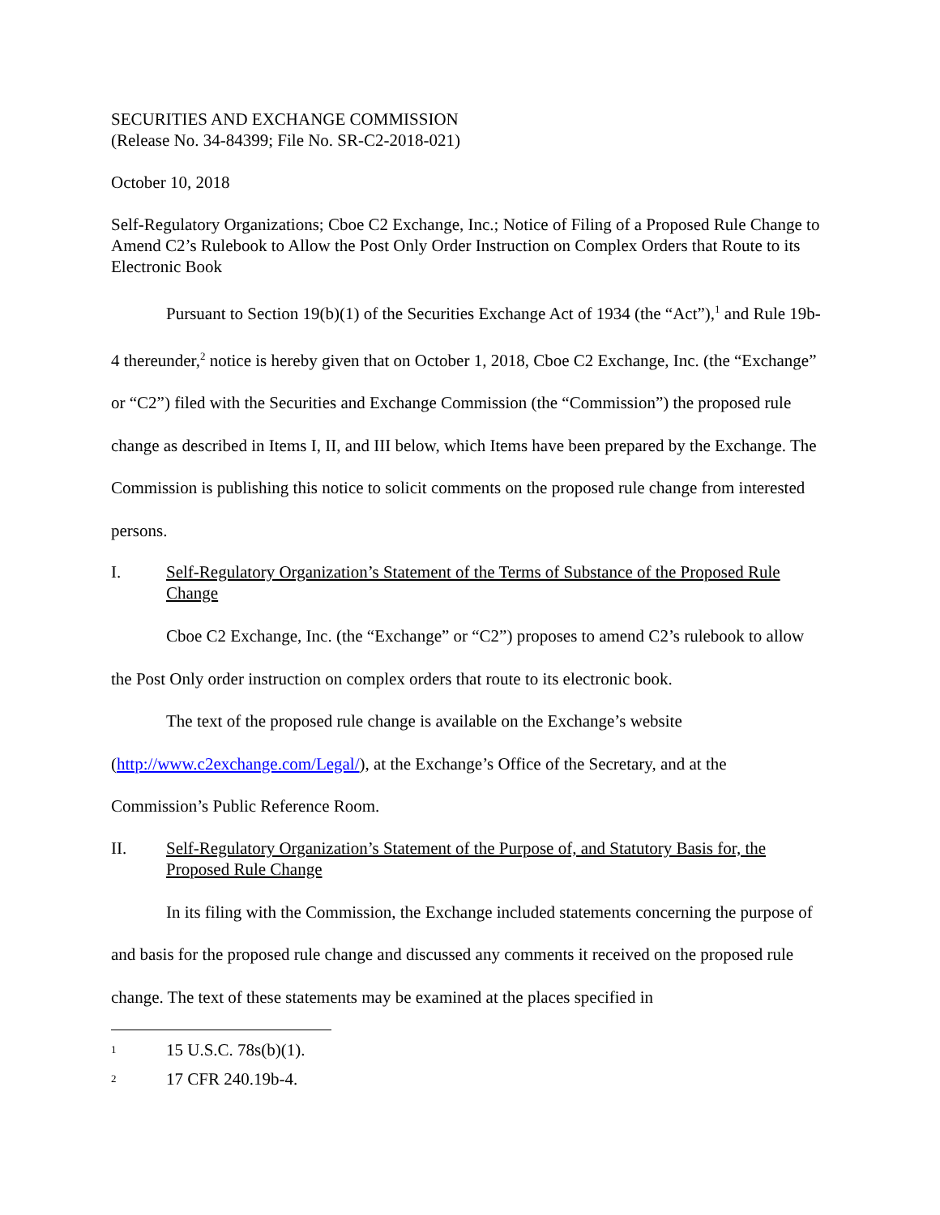SECURITIES AND EXCHANGE COMMISSION
(Release No. 34-84399; File No. SR-C2-2018-021)
October 10, 2018
Self-Regulatory Organizations; Cboe C2 Exchange, Inc.; Notice of Filing of a Proposed Rule Change to Amend C2’s Rulebook to Allow the Post Only Order Instruction on Complex Orders that Route to its Electronic Book
Pursuant to Section 19(b)(1) of the Securities Exchange Act of 1934 (the “Act”),<sup>1</sup> and Rule 19b-4 thereunder,<sup>2</sup> notice is hereby given that on October 1, 2018, Cboe C2 Exchange, Inc. (the “Exchange” or “C2”) filed with the Securities and Exchange Commission (the “Commission”) the proposed rule change as described in Items I, II, and III below, which Items have been prepared by the Exchange. The Commission is publishing this notice to solicit comments on the proposed rule change from interested persons.
I. Self-Regulatory Organization’s Statement of the Terms of Substance of the Proposed Rule Change
Cboe C2 Exchange, Inc. (the “Exchange” or “C2”) proposes to amend C2’s rulebook to allow the Post Only order instruction on complex orders that route to its electronic book.
The text of the proposed rule change is available on the Exchange’s website (http://www.c2exchange.com/Legal/), at the Exchange’s Office of the Secretary, and at the Commission’s Public Reference Room.
II. Self-Regulatory Organization’s Statement of the Purpose of, and Statutory Basis for, the Proposed Rule Change
In its filing with the Commission, the Exchange included statements concerning the purpose of and basis for the proposed rule change and discussed any comments it received on the proposed rule change. The text of these statements may be examined at the places specified in
1 15 U.S.C. 78s(b)(1).
2 17 CFR 240.19b-4.